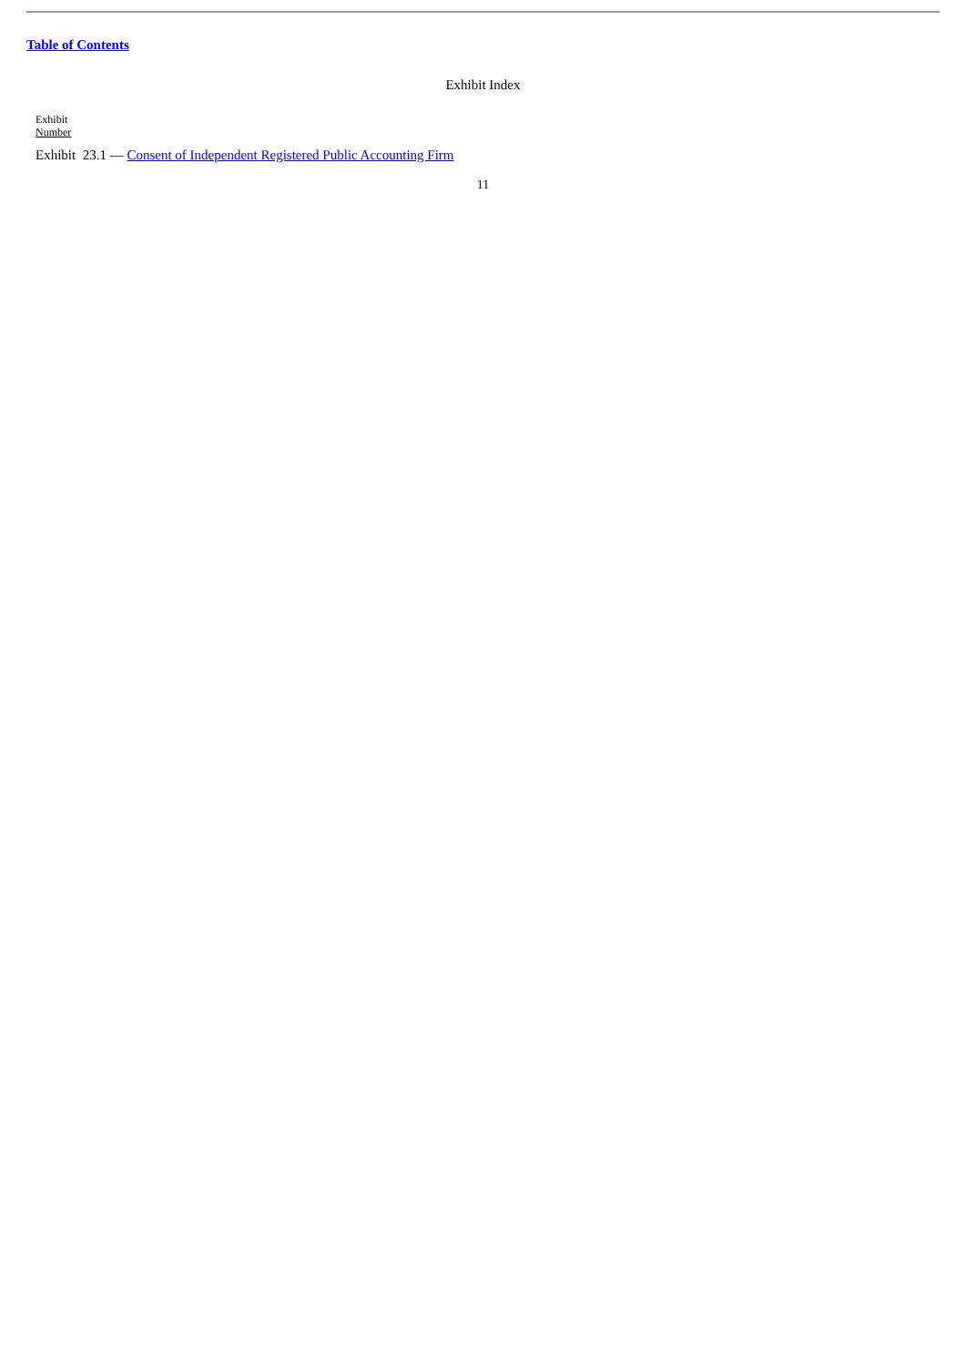Table of Contents
Exhibit Index
Exhibit
Number
Exhibit 23.1 — Consent of Independent Registered Public Accounting Firm
11